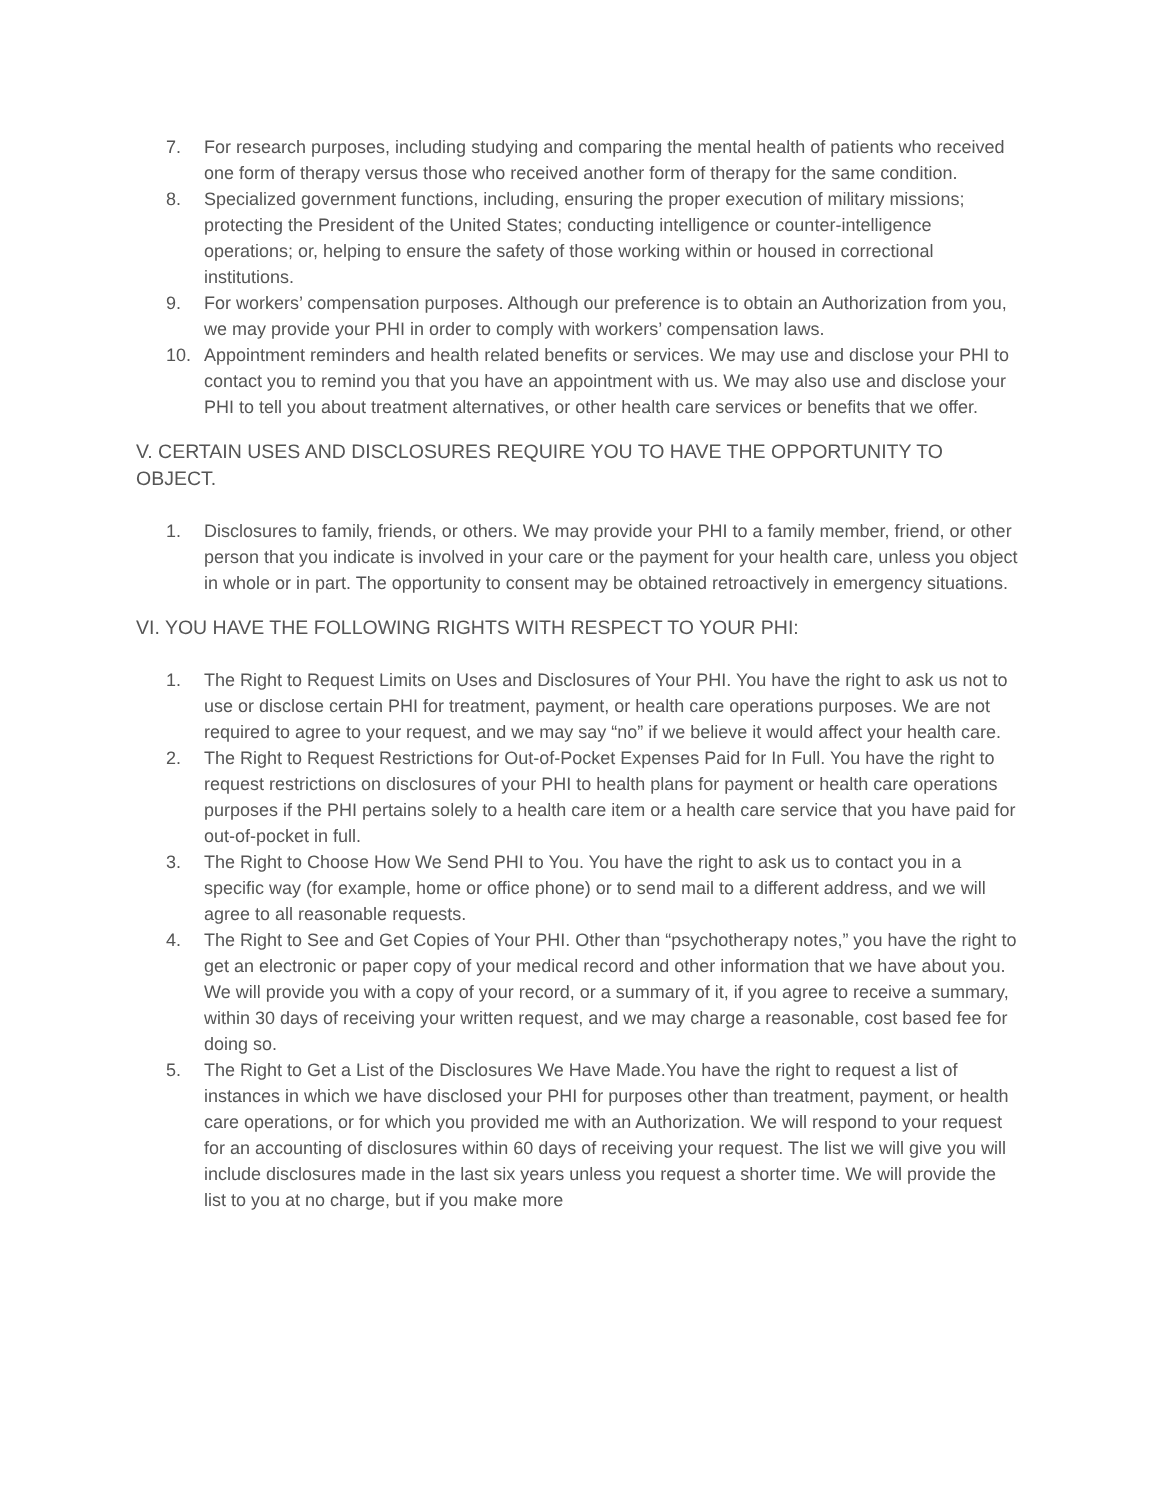7. For research purposes, including studying and comparing the mental health of patients who received one form of therapy versus those who received another form of therapy for the same condition.
8. Specialized government functions, including, ensuring the proper execution of military missions; protecting the President of the United States; conducting intelligence or counter-intelligence operations; or, helping to ensure the safety of those working within or housed in correctional institutions.
9. For workers’ compensation purposes. Although our preference is to obtain an Authorization from you, we may provide your PHI in order to comply with workers’ compensation laws.
10. Appointment reminders and health related benefits or services. We may use and disclose your PHI to contact you to remind you that you have an appointment with us. We may also use and disclose your PHI to tell you about treatment alternatives, or other health care services or benefits that we offer.
V. CERTAIN USES AND DISCLOSURES REQUIRE YOU TO HAVE THE OPPORTUNITY TO OBJECT.
1. Disclosures to family, friends, or others. We may provide your PHI to a family member, friend, or other person that you indicate is involved in your care or the payment for your health care, unless you object in whole or in part. The opportunity to consent may be obtained retroactively in emergency situations.
VI. YOU HAVE THE FOLLOWING RIGHTS WITH RESPECT TO YOUR PHI:
1. The Right to Request Limits on Uses and Disclosures of Your PHI. You have the right to ask us not to use or disclose certain PHI for treatment, payment, or health care operations purposes. We are not required to agree to your request, and we may say “no” if we believe it would affect your health care.
2. The Right to Request Restrictions for Out-of-Pocket Expenses Paid for In Full. You have the right to request restrictions on disclosures of your PHI to health plans for payment or health care operations purposes if the PHI pertains solely to a health care item or a health care service that you have paid for out-of-pocket in full.
3. The Right to Choose How We Send PHI to You. You have the right to ask us to contact you in a specific way (for example, home or office phone) or to send mail to a different address, and we will agree to all reasonable requests.
4. The Right to See and Get Copies of Your PHI. Other than “psychotherapy notes,” you have the right to get an electronic or paper copy of your medical record and other information that we have about you. We will provide you with a copy of your record, or a summary of it, if you agree to receive a summary, within 30 days of receiving your written request, and we may charge a reasonable, cost based fee for doing so.
5. The Right to Get a List of the Disclosures We Have Made.You have the right to request a list of instances in which we have disclosed your PHI for purposes other than treatment, payment, or health care operations, or for which you provided me with an Authorization. We will respond to your request for an accounting of disclosures within 60 days of receiving your request. The list we will give you will include disclosures made in the last six years unless you request a shorter time. We will provide the list to you at no charge, but if you make more